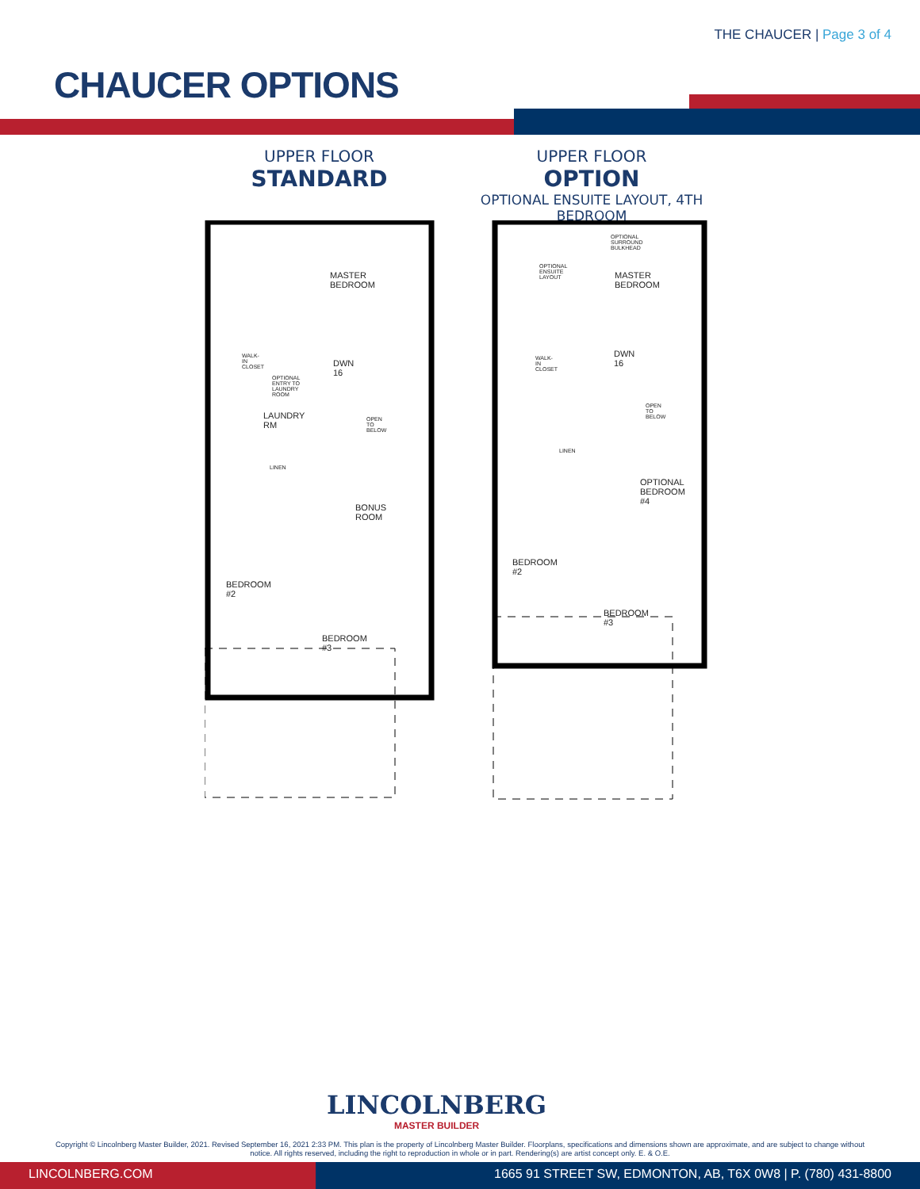THE CHAUCER | Page 3 of 4
CHAUCER OPTIONS
UPPER FLOOR
STANDARD
UPPER FLOOR
OPTION
OPTIONAL ENSUITE LAYOUT, 4TH BEDROOM
MASTER BEDROOM
WALK-IN CLOSET
OPTIONAL ENTRY TO LAUNDRY ROOM
DWN 16
LAUNDRY RM OPEN TO BELOW
LINEN
BONUS ROOM
BEDROOM #2
BEDROOM #3
OPTIONAL SURROUND BULKHEAD
OPTIONAL ENSUITE LAYOUT
MASTER BEDROOM
WALK-IN CLOSET DWN 16
OPEN TO BELOW
LINEN
OPTIONAL BEDROOM #4
BEDROOM #2
BEDROOM #3
LINCOLNBERG
MASTER BUILDER
Copyright © Lincolnberg Master Builder, 2021. Revised September 16, 2021 2:33 PM. This plan is the property of Lincolnberg Master Builder. Floorplans, specifications and dimensions shown are approximate, and are subject to change without notice. All rights reserved, including the right to reproduction in whole or in part. Rendering(s) are artist concept only. E. & O.E.
LINCOLNBERG.COM 1665 91 STREET SW, EDMONTON, AB, T6X 0W8 | P. (780) 431-8800